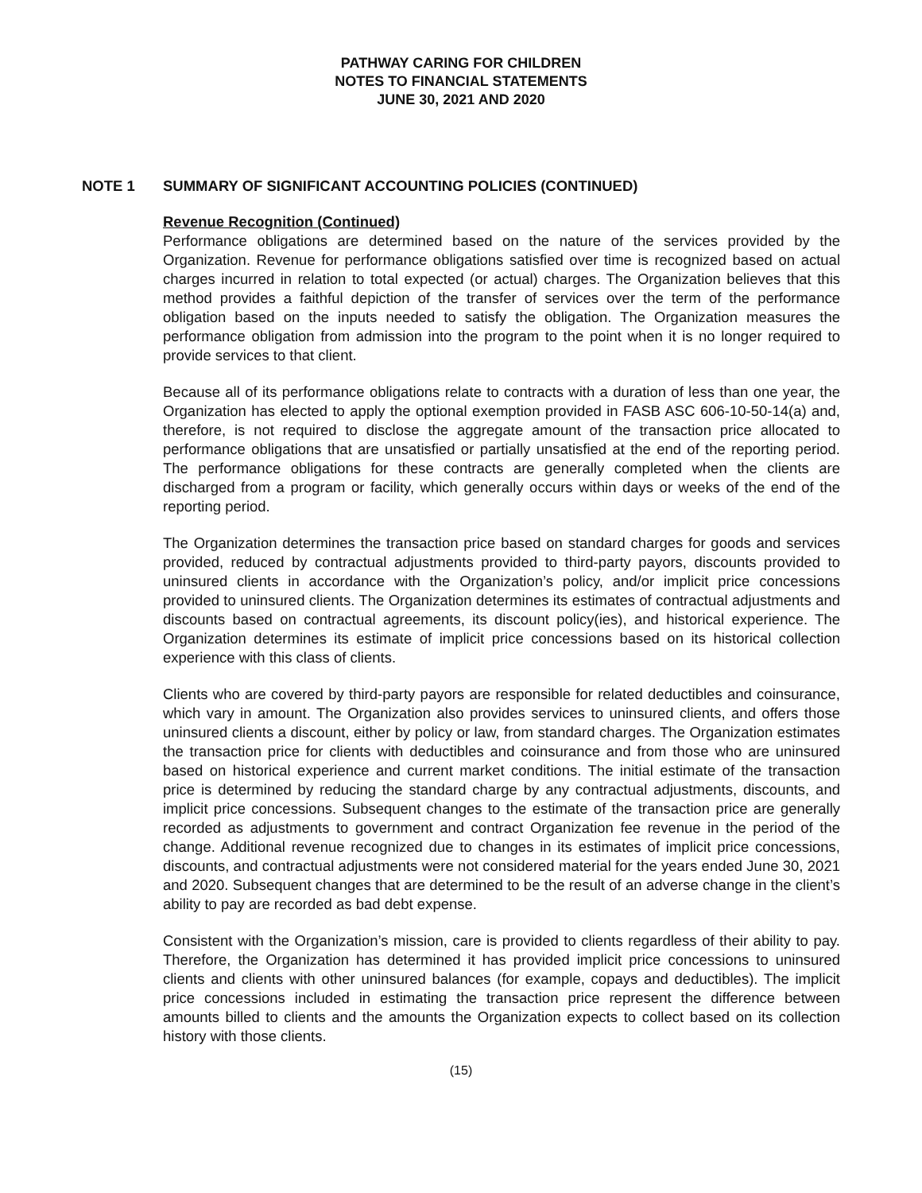PATHWAY CARING FOR CHILDREN
NOTES TO FINANCIAL STATEMENTS
JUNE 30, 2021 AND 2020
NOTE 1 SUMMARY OF SIGNIFICANT ACCOUNTING POLICIES (CONTINUED)
Revenue Recognition (Continued)
Performance obligations are determined based on the nature of the services provided by the Organization. Revenue for performance obligations satisfied over time is recognized based on actual charges incurred in relation to total expected (or actual) charges. The Organization believes that this method provides a faithful depiction of the transfer of services over the term of the performance obligation based on the inputs needed to satisfy the obligation. The Organization measures the performance obligation from admission into the program to the point when it is no longer required to provide services to that client.
Because all of its performance obligations relate to contracts with a duration of less than one year, the Organization has elected to apply the optional exemption provided in FASB ASC 606-10-50-14(a) and, therefore, is not required to disclose the aggregate amount of the transaction price allocated to performance obligations that are unsatisfied or partially unsatisfied at the end of the reporting period. The performance obligations for these contracts are generally completed when the clients are discharged from a program or facility, which generally occurs within days or weeks of the end of the reporting period.
The Organization determines the transaction price based on standard charges for goods and services provided, reduced by contractual adjustments provided to third-party payors, discounts provided to uninsured clients in accordance with the Organization’s policy, and/or implicit price concessions provided to uninsured clients. The Organization determines its estimates of contractual adjustments and discounts based on contractual agreements, its discount policy(ies), and historical experience. The Organization determines its estimate of implicit price concessions based on its historical collection experience with this class of clients.
Clients who are covered by third-party payors are responsible for related deductibles and coinsurance, which vary in amount. The Organization also provides services to uninsured clients, and offers those uninsured clients a discount, either by policy or law, from standard charges. The Organization estimates the transaction price for clients with deductibles and coinsurance and from those who are uninsured based on historical experience and current market conditions. The initial estimate of the transaction price is determined by reducing the standard charge by any contractual adjustments, discounts, and implicit price concessions. Subsequent changes to the estimate of the transaction price are generally recorded as adjustments to government and contract Organization fee revenue in the period of the change. Additional revenue recognized due to changes in its estimates of implicit price concessions, discounts, and contractual adjustments were not considered material for the years ended June 30, 2021 and 2020. Subsequent changes that are determined to be the result of an adverse change in the client’s ability to pay are recorded as bad debt expense.
Consistent with the Organization’s mission, care is provided to clients regardless of their ability to pay. Therefore, the Organization has determined it has provided implicit price concessions to uninsured clients and clients with other uninsured balances (for example, copays and deductibles). The implicit price concessions included in estimating the transaction price represent the difference between amounts billed to clients and the amounts the Organization expects to collect based on its collection history with those clients.
(15)